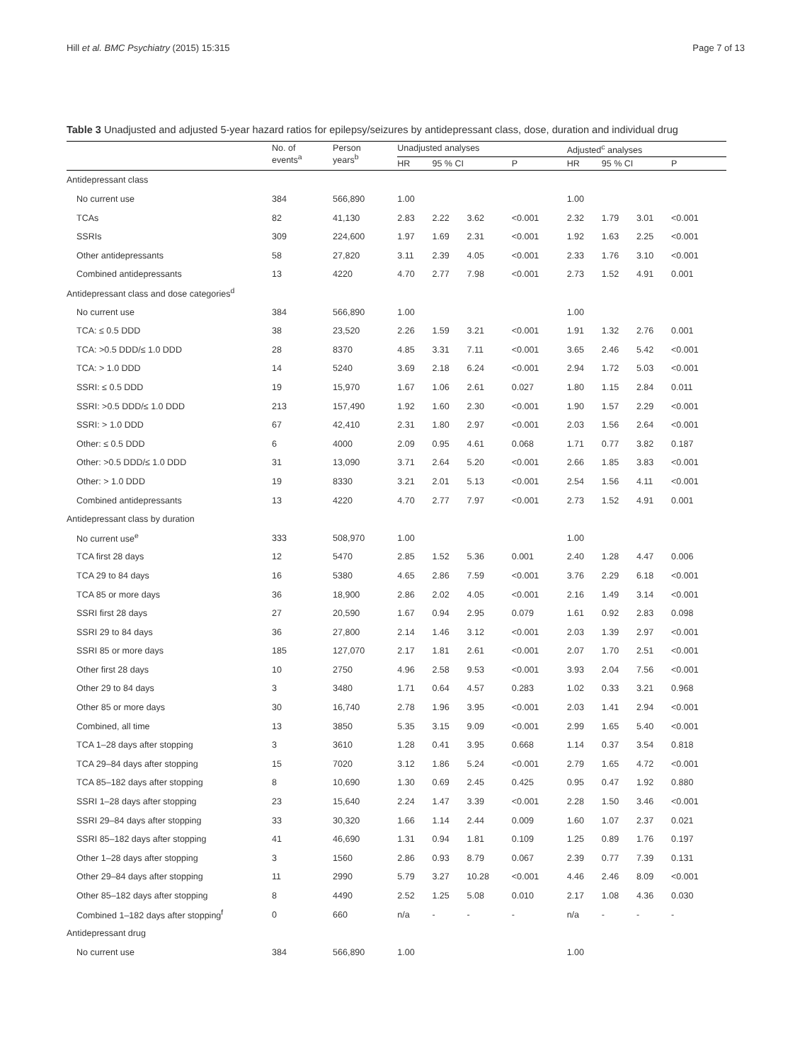Hill et al. BMC Psychiatry (2015) 15:315 Page 7 of 13
Table 3 Unadjusted and adjusted 5-year hazard ratios for epilepsy/seizures by antidepressant class, dose, duration and individual drug
| | No. of events<sup>a</sup> | Person years<sup>b</sup> | Unadjusted analyses | | | | Adjusted<sup>c</sup> analyses | | | |
| --- | --- | --- | --- | --- | --- | --- | --- | --- | --- | --- |
| | | | HR | 95 % CI | | P | HR | 95 % CI | | P |
| Antidepressant class | | | | | | | | | | |
| No current use | 384 | 566,890 | 1.00 | | | | 1.00 | | | |
| TCAs | 82 | 41,130 | 2.83 | 2.22 | 3.62 | <0.001 | 2.32 | 1.79 | 3.01 | <0.001 |
| SSRIs | 309 | 224,600 | 1.97 | 1.69 | 2.31 | <0.001 | 1.92 | 1.63 | 2.25 | <0.001 |
| Other antidepressants | 58 | 27,820 | 3.11 | 2.39 | 4.05 | <0.001 | 2.33 | 1.76 | 3.10 | <0.001 |
| Combined antidepressants | 13 | 4220 | 4.70 | 2.77 | 7.98 | <0.001 | 2.73 | 1.52 | 4.91 | 0.001 |
| Antidepressant class and dose categories<sup>d</sup> | | | | | | | | | | |
| No current use | 384 | 566,890 | 1.00 | | | | 1.00 | | | |
| TCA: ≤ 0.5 DDD | 38 | 23,520 | 2.26 | 1.59 | 3.21 | <0.001 | 1.91 | 1.32 | 2.76 | 0.001 |
| TCA: >0.5 DDD/≤ 1.0 DDD | 28 | 8370 | 4.85 | 3.31 | 7.11 | <0.001 | 3.65 | 2.46 | 5.42 | <0.001 |
| TCA: > 1.0 DDD | 14 | 5240 | 3.69 | 2.18 | 6.24 | <0.001 | 2.94 | 1.72 | 5.03 | <0.001 |
| SSRI: ≤ 0.5 DDD | 19 | 15,970 | 1.67 | 1.06 | 2.61 | 0.027 | 1.80 | 1.15 | 2.84 | 0.011 |
| SSRI: >0.5 DDD/≤ 1.0 DDD | 213 | 157,490 | 1.92 | 1.60 | 2.30 | <0.001 | 1.90 | 1.57 | 2.29 | <0.001 |
| SSRI: > 1.0 DDD | 67 | 42,410 | 2.31 | 1.80 | 2.97 | <0.001 | 2.03 | 1.56 | 2.64 | <0.001 |
| Other: ≤ 0.5 DDD | 6 | 4000 | 2.09 | 0.95 | 4.61 | 0.068 | 1.71 | 0.77 | 3.82 | 0.187 |
| Other: >0.5 DDD/≤ 1.0 DDD | 31 | 13,090 | 3.71 | 2.64 | 5.20 | <0.001 | 2.66 | 1.85 | 3.83 | <0.001 |
| Other: > 1.0 DDD | 19 | 8330 | 3.21 | 2.01 | 5.13 | <0.001 | 2.54 | 1.56 | 4.11 | <0.001 |
| Combined antidepressants | 13 | 4220 | 4.70 | 2.77 | 7.97 | <0.001 | 2.73 | 1.52 | 4.91 | 0.001 |
| Antidepressant class by duration | | | | | | | | | | |
| No current use<sup>e</sup> | 333 | 508,970 | 1.00 | | | | 1.00 | | | |
| TCA first 28 days | 12 | 5470 | 2.85 | 1.52 | 5.36 | 0.001 | 2.40 | 1.28 | 4.47 | 0.006 |
| TCA 29 to 84 days | 16 | 5380 | 4.65 | 2.86 | 7.59 | <0.001 | 3.76 | 2.29 | 6.18 | <0.001 |
| TCA 85 or more days | 36 | 18,900 | 2.86 | 2.02 | 4.05 | <0.001 | 2.16 | 1.49 | 3.14 | <0.001 |
| SSRI first 28 days | 27 | 20,590 | 1.67 | 0.94 | 2.95 | 0.079 | 1.61 | 0.92 | 2.83 | 0.098 |
| SSRI 29 to 84 days | 36 | 27,800 | 2.14 | 1.46 | 3.12 | <0.001 | 2.03 | 1.39 | 2.97 | <0.001 |
| SSRI 85 or more days | 185 | 127,070 | 2.17 | 1.81 | 2.61 | <0.001 | 2.07 | 1.70 | 2.51 | <0.001 |
| Other first 28 days | 10 | 2750 | 4.96 | 2.58 | 9.53 | <0.001 | 3.93 | 2.04 | 7.56 | <0.001 |
| Other 29 to 84 days | 3 | 3480 | 1.71 | 0.64 | 4.57 | 0.283 | 1.02 | 0.33 | 3.21 | 0.968 |
| Other 85 or more days | 30 | 16,740 | 2.78 | 1.96 | 3.95 | <0.001 | 2.03 | 1.41 | 2.94 | <0.001 |
| Combined, all time | 13 | 3850 | 5.35 | 3.15 | 9.09 | <0.001 | 2.99 | 1.65 | 5.40 | <0.001 |
| TCA 1–28 days after stopping | 3 | 3610 | 1.28 | 0.41 | 3.95 | 0.668 | 1.14 | 0.37 | 3.54 | 0.818 |
| TCA 29–84 days after stopping | 15 | 7020 | 3.12 | 1.86 | 5.24 | <0.001 | 2.79 | 1.65 | 4.72 | <0.001 |
| TCA 85–182 days after stopping | 8 | 10,690 | 1.30 | 0.69 | 2.45 | 0.425 | 0.95 | 0.47 | 1.92 | 0.880 |
| SSRI 1–28 days after stopping | 23 | 15,640 | 2.24 | 1.47 | 3.39 | <0.001 | 2.28 | 1.50 | 3.46 | <0.001 |
| SSRI 29–84 days after stopping | 33 | 30,320 | 1.66 | 1.14 | 2.44 | 0.009 | 1.60 | 1.07 | 2.37 | 0.021 |
| SSRI 85–182 days after stopping | 41 | 46,690 | 1.31 | 0.94 | 1.81 | 0.109 | 1.25 | 0.89 | 1.76 | 0.197 |
| Other 1–28 days after stopping | 3 | 1560 | 2.86 | 0.93 | 8.79 | 0.067 | 2.39 | 0.77 | 7.39 | 0.131 |
| Other 29–84 days after stopping | 11 | 2990 | 5.79 | 3.27 | 10.28 | <0.001 | 4.46 | 2.46 | 8.09 | <0.001 |
| Other 85–182 days after stopping | 8 | 4490 | 2.52 | 1.25 | 5.08 | 0.010 | 2.17 | 1.08 | 4.36 | 0.030 |
| Combined 1–182 days after stopping<sup>f</sup> | 0 | 660 | n/a | - | - | - | n/a | - | - | - |
| Antidepressant drug | | | | | | | | | | |
| No current use | 384 | 566,890 | 1.00 | | | | 1.00 | | | |